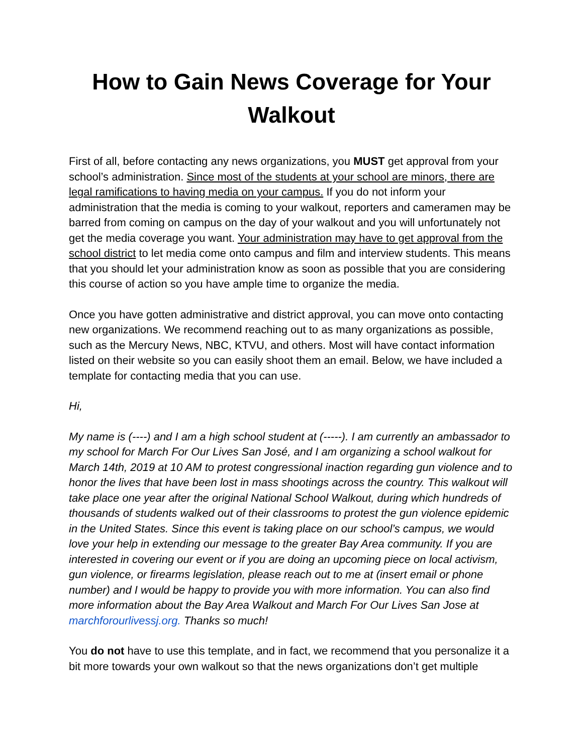How to Gain News Coverage for Your Walkout
First of all, before contacting any news organizations, you MUST get approval from your school’s administration. Since most of the students at your school are minors, there are legal ramifications to having media on your campus. If you do not inform your administration that the media is coming to your walkout, reporters and cameramen may be barred from coming on campus on the day of your walkout and you will unfortunately not get the media coverage you want. Your administration may have to get approval from the school district to let media come onto campus and film and interview students. This means that you should let your administration know as soon as possible that you are considering this course of action so you have ample time to organize the media.
Once you have gotten administrative and district approval, you can move onto contacting new organizations. We recommend reaching out to as many organizations as possible, such as the Mercury News, NBC, KTVU, and others. Most will have contact information listed on their website so you can easily shoot them an email. Below, we have included a template for contacting media that you can use.
Hi,
My name is (----) and I am a high school student at (-----). I am currently an ambassador to my school for March For Our Lives San José, and I am organizing a school walkout for March 14th, 2019 at 10 AM to protest congressional inaction regarding gun violence and to honor the lives that have been lost in mass shootings across the country. This walkout will take place one year after the original National School Walkout, during which hundreds of thousands of students walked out of their classrooms to protest the gun violence epidemic in the United States. Since this event is taking place on our school’s campus, we would love your help in extending our message to the greater Bay Area community. If you are interested in covering our event or if you are doing an upcoming piece on local activism, gun violence, or firearms legislation, please reach out to me at (insert email or phone number) and I would be happy to provide you with more information. You can also find more information about the Bay Area Walkout and March For Our Lives San Jose at marchforourlivessj.org. Thanks so much!
You do not have to use this template, and in fact, we recommend that you personalize it a bit more towards your own walkout so that the news organizations don’t get multiple